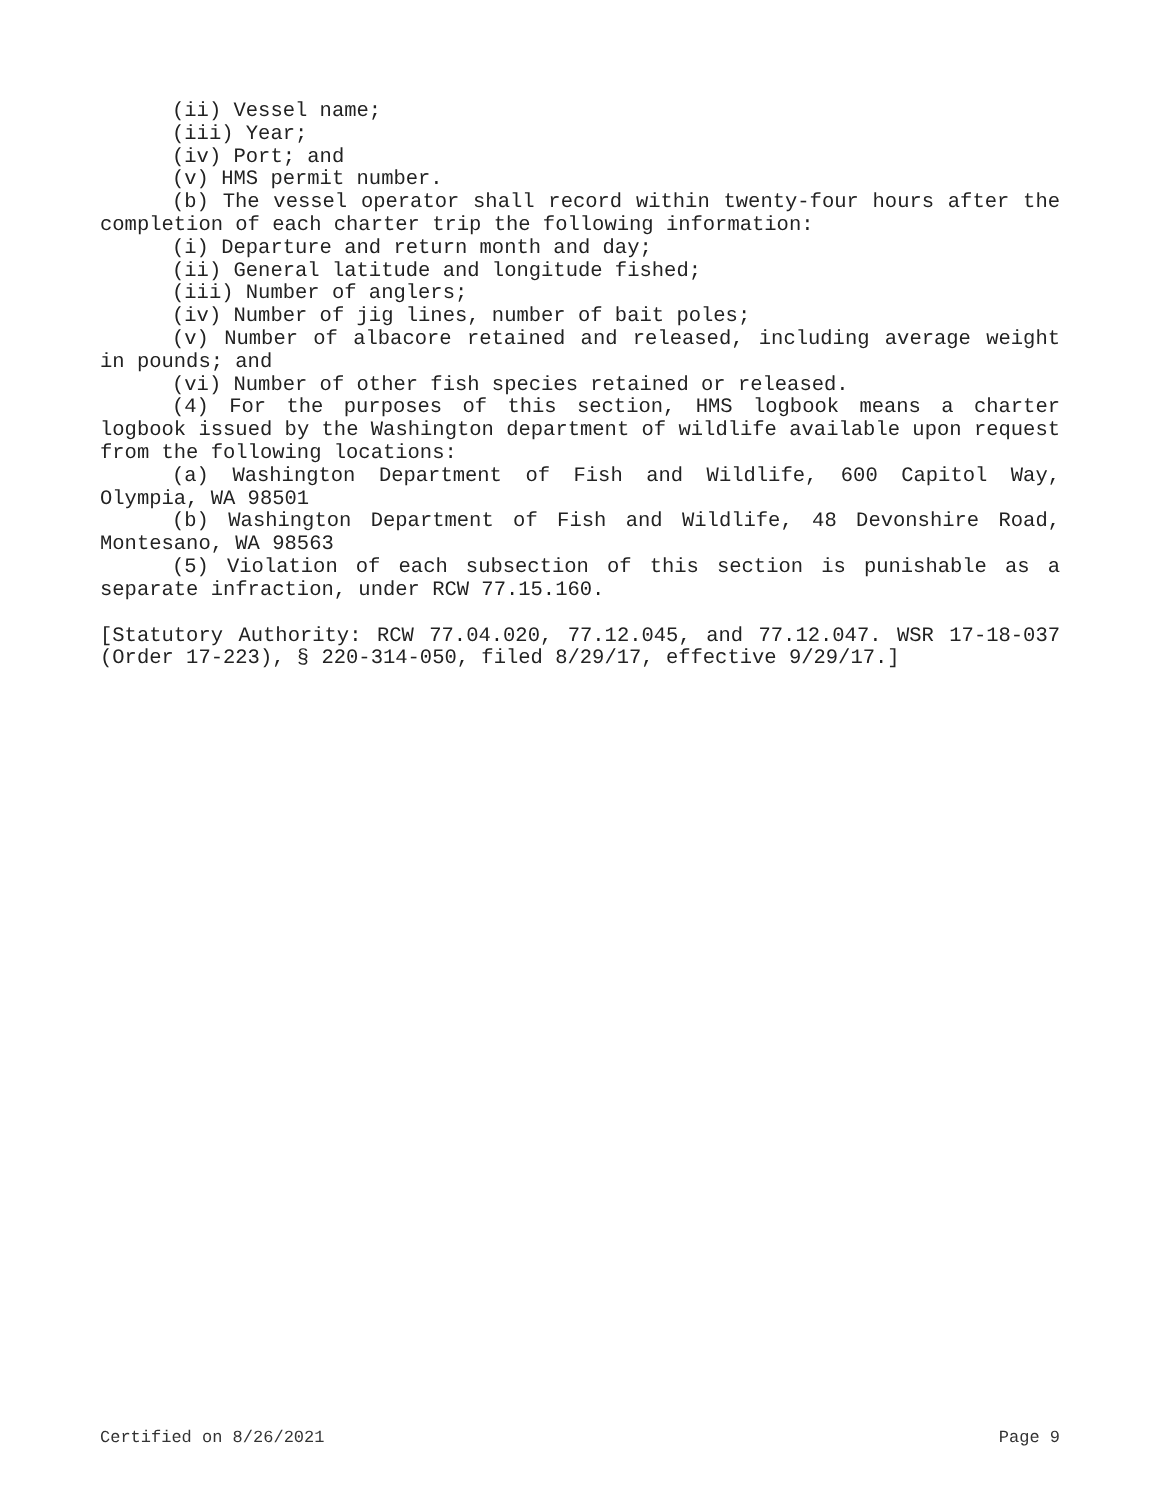(ii) Vessel name;
(iii) Year;
(iv) Port; and
(v) HMS permit number.
(b) The vessel operator shall record within twenty-four hours after the completion of each charter trip the following information:
(i) Departure and return month and day;
(ii) General latitude and longitude fished;
(iii) Number of anglers;
(iv) Number of jig lines, number of bait poles;
(v) Number of albacore retained and released, including average weight in pounds; and
(vi) Number of other fish species retained or released.
(4) For the purposes of this section, HMS logbook means a charter logbook issued by the Washington department of wildlife available upon request from the following locations:
(a) Washington Department of Fish and Wildlife, 600 Capitol Way, Olympia, WA 98501
(b) Washington Department of Fish and Wildlife, 48 Devonshire Road, Montesano, WA 98563
(5) Violation of each subsection of this section is punishable as a separate infraction, under RCW 77.15.160.
[Statutory Authority: RCW 77.04.020, 77.12.045, and 77.12.047. WSR 17-18-037 (Order 17-223), § 220-314-050, filed 8/29/17, effective 9/29/17.]
Certified on 8/26/2021 Page 9